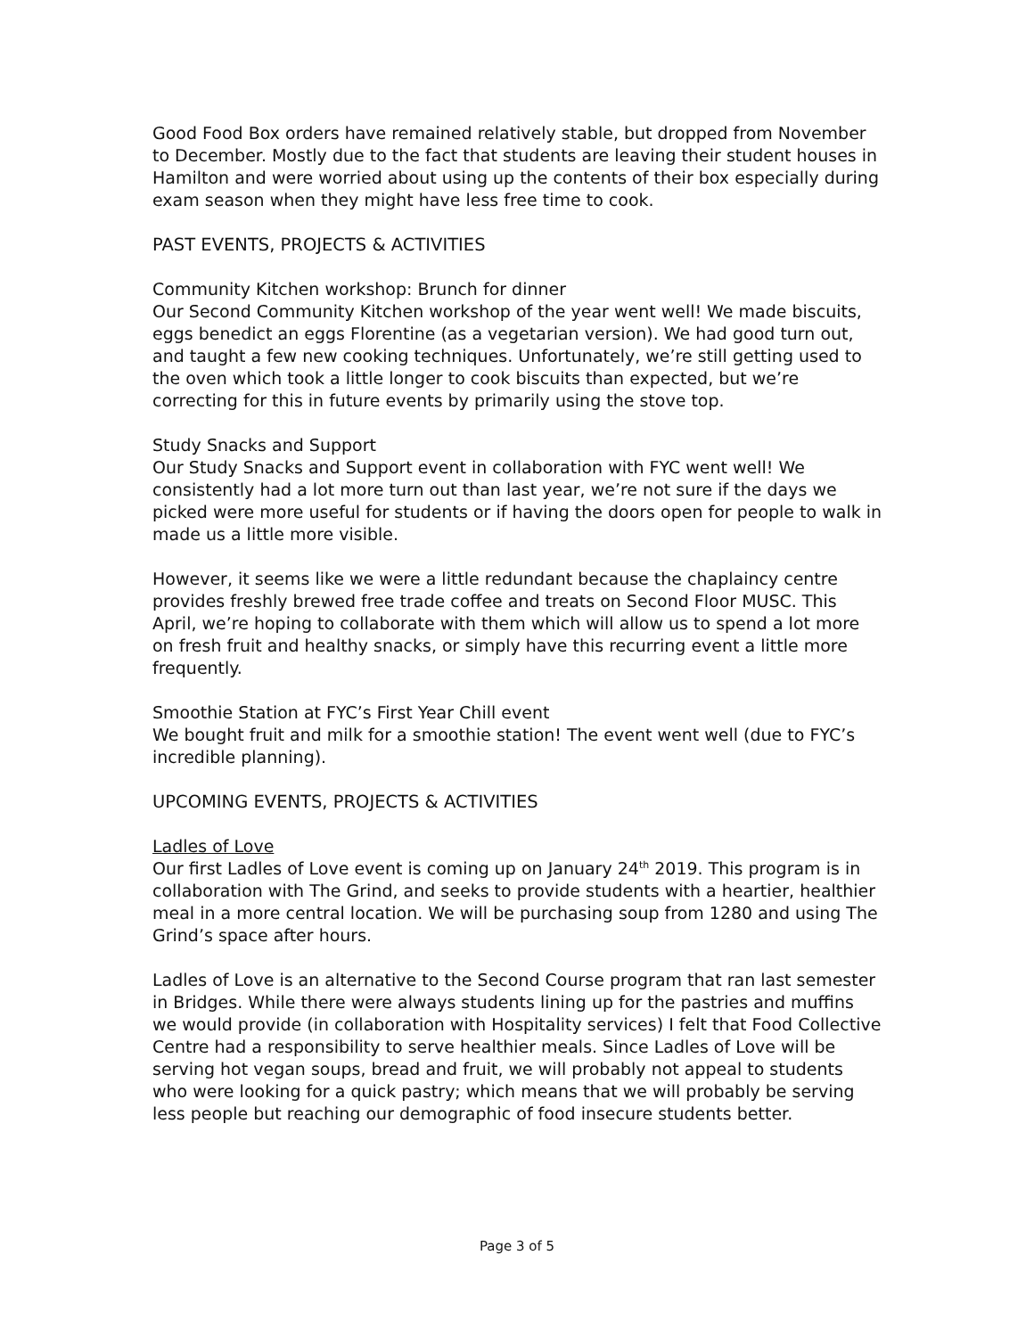Good Food Box orders have remained relatively stable, but dropped from November to December. Mostly due to the fact that students are leaving their student houses in Hamilton and were worried about using up the contents of their box especially during exam season when they might have less free time to cook.
PAST EVENTS, PROJECTS & ACTIVITIES
Community Kitchen workshop: Brunch for dinner
Our Second Community Kitchen workshop of the year went well! We made biscuits, eggs benedict an eggs Florentine (as a vegetarian version). We had good turn out, and taught a few new cooking techniques. Unfortunately, we’re still getting used to the oven which took a little longer to cook biscuits than expected, but we’re correcting for this in future events by primarily using the stove top.
Study Snacks and Support
Our Study Snacks and Support event in collaboration with FYC went well! We consistently had a lot more turn out than last year, we’re not sure if the days we picked were more useful for students or if having the doors open for people to walk in made us a little more visible.
However, it seems like we were a little redundant because the chaplaincy centre provides freshly brewed free trade coffee and treats on Second Floor MUSC. This April, we’re hoping to collaborate with them which will allow us to spend a lot more on fresh fruit and healthy snacks, or simply have this recurring event a little more frequently.
Smoothie Station at FYC’s First Year Chill event
We bought fruit and milk for a smoothie station! The event went well (due to FYC’s incredible planning).
UPCOMING EVENTS, PROJECTS & ACTIVITIES
Ladles of Love
Our first Ladles of Love event is coming up on January 24<sup>th</sup> 2019. This program is in collaboration with The Grind, and seeks to provide students with a heartier, healthier meal in a more central location. We will be purchasing soup from 1280 and using The Grind’s space after hours.
Ladles of Love is an alternative to the Second Course program that ran last semester in Bridges. While there were always students lining up for the pastries and muffins we would provide (in collaboration with Hospitality services) I felt that Food Collective Centre had a responsibility to serve healthier meals. Since Ladles of Love will be serving hot vegan soups, bread and fruit, we will probably not appeal to students who were looking for a quick pastry; which means that we will probably be serving less people but reaching our demographic of food insecure students better.
Page 3 of 5